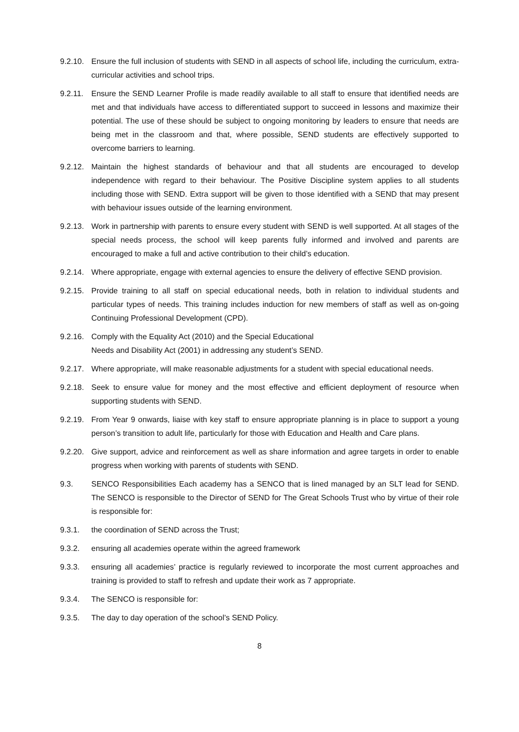9.2.10.
Ensure the full inclusion of students with SEND in all aspects of school life, including the curriculum, extra- curricular activities and school trips.
9.2.11.
Ensure the SEND Learner Profile is made readily available to all staff to ensure that identified needs are met and that individuals have access to differentiated support to succeed in lessons and maximize their potential. The use of these should be subject to ongoing monitoring by leaders to ensure that needs are being met in the classroom and that, where possible, SEND students are effectively supported to overcome barriers to learning.
9.2.12.
Maintain the highest standards of behaviour and that all students are encouraged to develop independence with regard to their behaviour. The Positive Discipline system applies to all students including those with SEND. Extra support will be given to those identified with a SEND that may present with behaviour issues outside of the learning environment.
9.2.13.
Work in partnership with parents to ensure every student with SEND is well supported. At all stages of the special needs process, the school will keep parents fully informed and involved and parents are encouraged to make a full and active contribution to their child’s education.
9.2.14.
Where appropriate, engage with external agencies to ensure the delivery of effective SEND provision.
9.2.15.
Provide training to all staff on special educational needs, both in relation to individual students and particular types of needs. This training includes induction for new members of staff as well as on-going Continuing Professional Development (CPD).
9.2.16.
Comply with the Equality Act (2010) and the Special Educational
Needs and Disability Act (2001) in addressing any student’s SEND.
9.2.17.
Where appropriate, will make reasonable adjustments for a student with special educational needs.
9.2.18.
Seek to ensure value for money and the most effective and efficient deployment of resource when supporting students with SEND.
9.2.19.
From Year 9 onwards, liaise with key staff to ensure appropriate planning is in place to support a young person’s transition to adult life, particularly for those with Education and Health and Care plans.
9.2.20.
Give support, advice and reinforcement as well as share information and agree targets in order to enable progress when working with parents of students with SEND.
9.3. SENCO Responsibilities Each academy has a SENCO that is lined managed by an SLT lead for SEND. The SENCO is responsible to the Director of SEND for The Great Schools Trust who by virtue of their role is responsible for:
9.3.1. the coordination of SEND across the Trust;
9.3.2. ensuring all academies operate within the agreed framework
9.3.3. ensuring all academies’ practice is regularly reviewed to incorporate the most current approaches and training is provided to staff to refresh and update their work as 7 appropriate.
9.3.4. The SENCO is responsible for:
9.3.5. The day to day operation of the school’s SEND Policy.
8